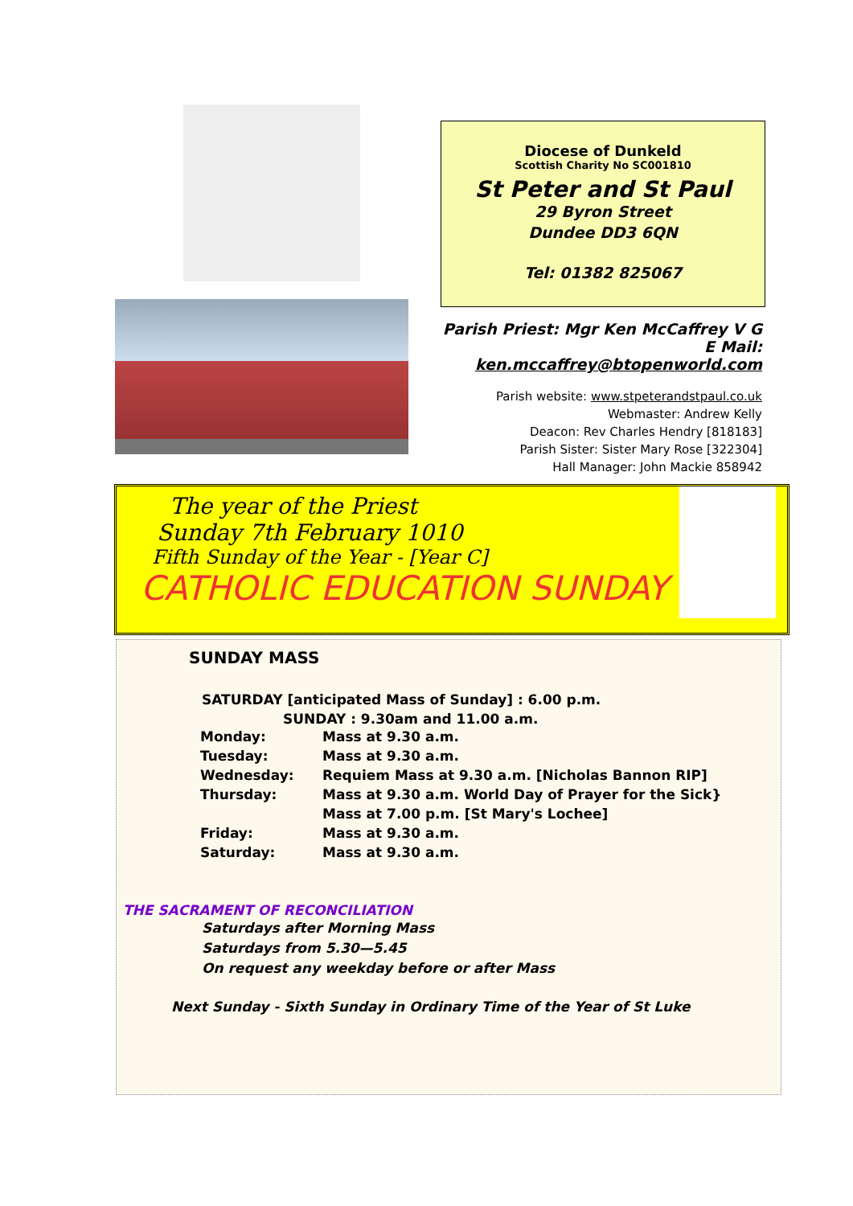Diocese of Dunkeld
Scottish Charity No SC001810
St Peter and St Paul
29 Byron Street
Dundee DD3 6QN
Tel: 01382 825067
Parish Priest: Mgr Ken McCaffrey V G
E Mail: ken.mccaffrey@btopenworld.com
Parish website: www.stpeterandstpaul.co.uk
Webmaster: Andrew Kelly
Deacon: Rev Charles Hendry [818183]
Parish Sister: Sister Mary Rose [322304]
Hall Manager: John Mackie 858942
The year of the Priest
Sunday 7th February 1010
Fifth Sunday of the Year - [Year C]
CATHOLIC EDUCATION SUNDAY
SUNDAY MASS
SATURDAY [anticipated Mass of Sunday] : 6.00 p.m.
SUNDAY : 9.30am and 11.00 a.m.
| Monday: | Mass at 9.30 a.m. |
| Tuesday: | Mass at 9.30 a.m. |
| Wednesday: | Requiem Mass at 9.30 a.m. [Nicholas Bannon RIP] |
| Thursday: | Mass at 9.30 a.m. World Day of Prayer for the Sick} |
| | Mass at 7.00 p.m. [St Mary's Lochee] |
| Friday: | Mass at 9.30 a.m. |
| Saturday: | Mass at 9.30 a.m. |
THE SACRAMENT OF RECONCILIATION
Saturdays after Morning Mass
Saturdays from 5.30—5.45
On request any weekday before or after Mass
Next Sunday - Sixth Sunday in Ordinary Time of the Year of St Luke